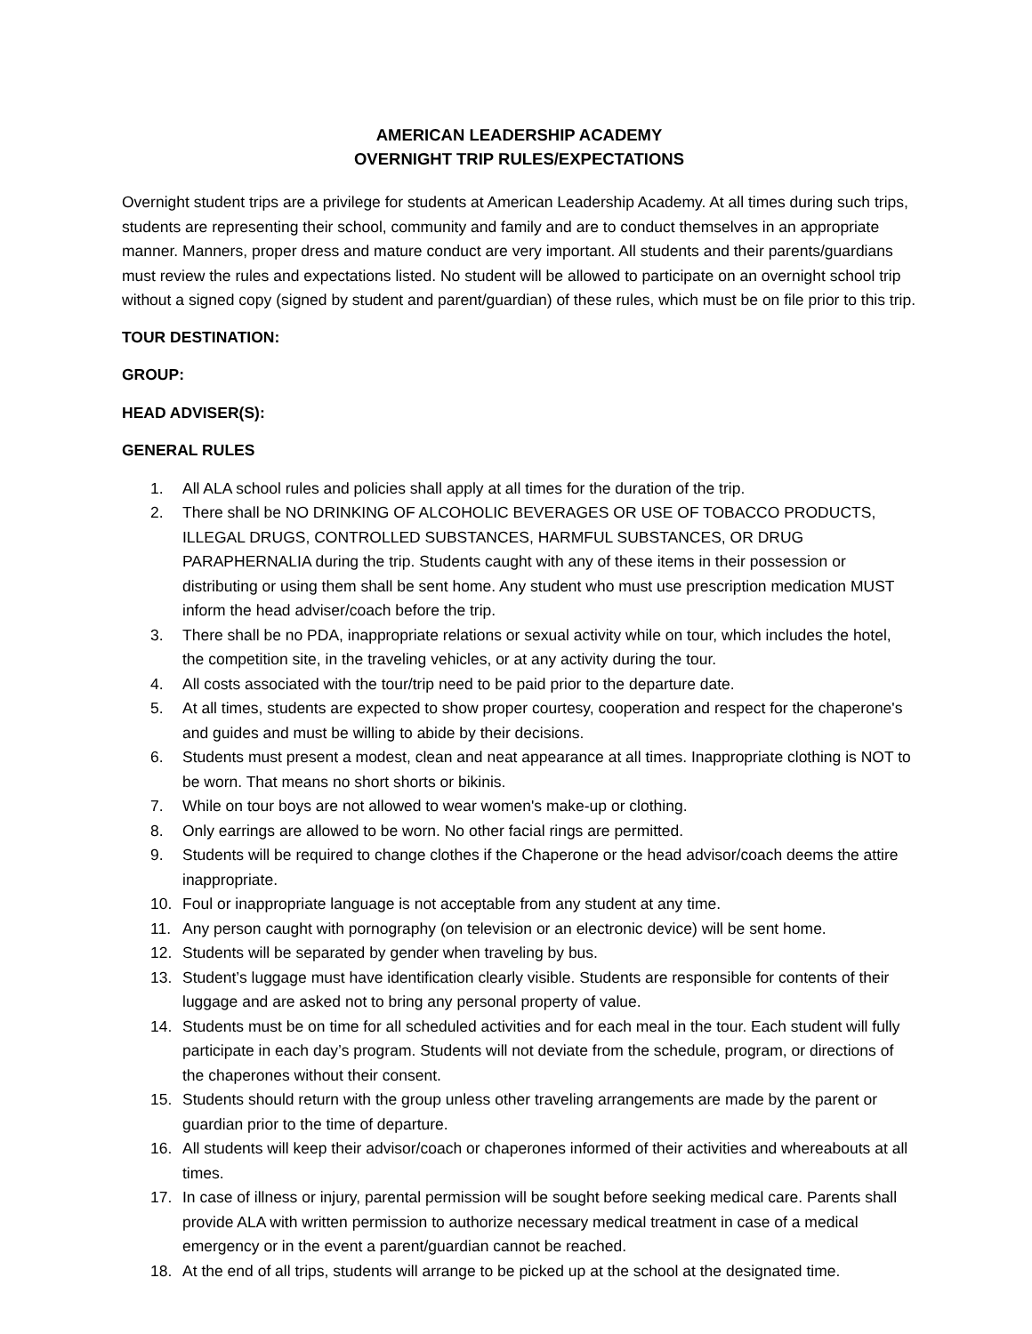AMERICAN LEADERSHIP ACADEMY
OVERNIGHT TRIP RULES/EXPECTATIONS
Overnight student trips are a privilege for students at American Leadership Academy. At all times during such trips, students are representing their school, community and family and are to conduct themselves in an appropriate manner. Manners, proper dress and mature conduct are very important. All students and their parents/guardians must review the rules and expectations listed. No student will be allowed to participate on an overnight school trip without a signed copy (signed by student and parent/guardian) of these rules, which must be on file prior to this trip.
TOUR DESTINATION:
GROUP:
HEAD ADVISER(S):
GENERAL RULES
1. All ALA school rules and policies shall apply at all times for the duration of the trip.
2. There shall be NO DRINKING OF ALCOHOLIC BEVERAGES OR USE OF TOBACCO PRODUCTS, ILLEGAL DRUGS, CONTROLLED SUBSTANCES, HARMFUL SUBSTANCES, OR DRUG PARAPHERNALIA during the trip. Students caught with any of these items in their possession or distributing or using them shall be sent home. Any student who must use prescription medication MUST inform the head adviser/coach before the trip.
3. There shall be no PDA, inappropriate relations or sexual activity while on tour, which includes the hotel, the competition site, in the traveling vehicles, or at any activity during the tour.
4. All costs associated with the tour/trip need to be paid prior to the departure date.
5. At all times, students are expected to show proper courtesy, cooperation and respect for the chaperone's and guides and must be willing to abide by their decisions.
6. Students must present a modest, clean and neat appearance at all times. Inappropriate clothing is NOT to be worn. That means no short shorts or bikinis.
7. While on tour boys are not allowed to wear women's make-up or clothing.
8. Only earrings are allowed to be worn. No other facial rings are permitted.
9. Students will be required to change clothes if the Chaperone or the head advisor/coach deems the attire inappropriate.
10. Foul or inappropriate language is not acceptable from any student at any time.
11. Any person caught with pornography (on television or an electronic device) will be sent home.
12. Students will be separated by gender when traveling by bus.
13. Student’s luggage must have identification clearly visible. Students are responsible for contents of their luggage and are asked not to bring any personal property of value.
14. Students must be on time for all scheduled activities and for each meal in the tour. Each student will fully participate in each day’s program. Students will not deviate from the schedule, program, or directions of the chaperones without their consent.
15. Students should return with the group unless other traveling arrangements are made by the parent or guardian prior to the time of departure.
16. All students will keep their advisor/coach or chaperones informed of their activities and whereabouts at all times.
17. In case of illness or injury, parental permission will be sought before seeking medical care. Parents shall provide ALA with written permission to authorize necessary medical treatment in case of a medical emergency or in the event a parent/guardian cannot be reached.
18. At the end of all trips, students will arrange to be picked up at the school at the designated time.